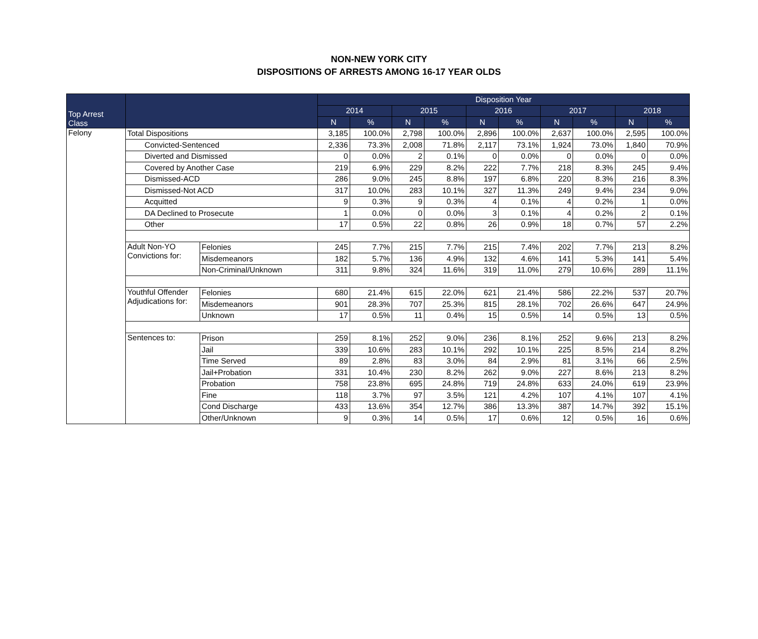NON-NEW YORK CITY
DISPOSITIONS OF ARRESTS AMONG 16-17 YEAR OLDS
| Top Arrest Class | | | Disposition Year | | | | | | | | | |
| --- | --- | --- | --- | --- | --- | --- | --- | --- | --- | --- | --- | --- |
| | | | 2014 | | 2015 | | 2016 | | 2017 | | 2018 | |
| | | | N | % | N | % | N | % | N | % | N | % |
| Felony | Total Dispositions | | 3,185 | 100.0% | 2,798 | 100.0% | 2,896 | 100.0% | 2,637 | 100.0% | 2,595 | 100.0% |
| | Convicted-Sentenced | | 2,336 | 73.3% | 2,008 | 71.8% | 2,117 | 73.1% | 1,924 | 73.0% | 1,840 | 70.9% |
| | Diverted and Dismissed | | 0 | 0.0% | 2 | 0.1% | 0 | 0.0% | 0 | 0.0% | 0 | 0.0% |
| | Covered by Another Case | | 219 | 6.9% | 229 | 8.2% | 222 | 7.7% | 218 | 8.3% | 245 | 9.4% |
| | Dismissed-ACD | | 286 | 9.0% | 245 | 8.8% | 197 | 6.8% | 220 | 8.3% | 216 | 8.3% |
| | Dismissed-Not ACD | | 317 | 10.0% | 283 | 10.1% | 327 | 11.3% | 249 | 9.4% | 234 | 9.0% |
| | Acquitted | | 9 | 0.3% | 9 | 0.3% | 4 | 0.1% | 4 | 0.2% | 1 | 0.0% |
| | DA Declined to Prosecute | | 1 | 0.0% | 0 | 0.0% | 3 | 0.1% | 4 | 0.2% | 2 | 0.1% |
| | Other | | 17 | 0.5% | 22 | 0.8% | 26 | 0.9% | 18 | 0.7% | 57 | 2.2% |
| | Adult Non-YO Convictions for: | Felonies | 245 | 7.7% | 215 | 7.7% | 215 | 7.4% | 202 | 7.7% | 213 | 8.2% |
| | | Misdemeanors | 182 | 5.7% | 136 | 4.9% | 132 | 4.6% | 141 | 5.3% | 141 | 5.4% |
| | | Non-Criminal/Unknown | 311 | 9.8% | 324 | 11.6% | 319 | 11.0% | 279 | 10.6% | 289 | 11.1% |
| | Youthful Offender Adjudications for: | Felonies | 680 | 21.4% | 615 | 22.0% | 621 | 21.4% | 586 | 22.2% | 537 | 20.7% |
| | | Misdemeanors | 901 | 28.3% | 707 | 25.3% | 815 | 28.1% | 702 | 26.6% | 647 | 24.9% |
| | | Unknown | 17 | 0.5% | 11 | 0.4% | 15 | 0.5% | 14 | 0.5% | 13 | 0.5% |
| | Sentences to: | Prison | 259 | 8.1% | 252 | 9.0% | 236 | 8.1% | 252 | 9.6% | 213 | 8.2% |
| | | Jail | 339 | 10.6% | 283 | 10.1% | 292 | 10.1% | 225 | 8.5% | 214 | 8.2% |
| | | Time Served | 89 | 2.8% | 83 | 3.0% | 84 | 2.9% | 81 | 3.1% | 66 | 2.5% |
| | | Jail+Probation | 331 | 10.4% | 230 | 8.2% | 262 | 9.0% | 227 | 8.6% | 213 | 8.2% |
| | | Probation | 758 | 23.8% | 695 | 24.8% | 719 | 24.8% | 633 | 24.0% | 619 | 23.9% |
| | | Fine | 118 | 3.7% | 97 | 3.5% | 121 | 4.2% | 107 | 4.1% | 107 | 4.1% |
| | | Cond Discharge | 433 | 13.6% | 354 | 12.7% | 386 | 13.3% | 387 | 14.7% | 392 | 15.1% |
| | | Other/Unknown | 9 | 0.3% | 14 | 0.5% | 17 | 0.6% | 12 | 0.5% | 16 | 0.6% |